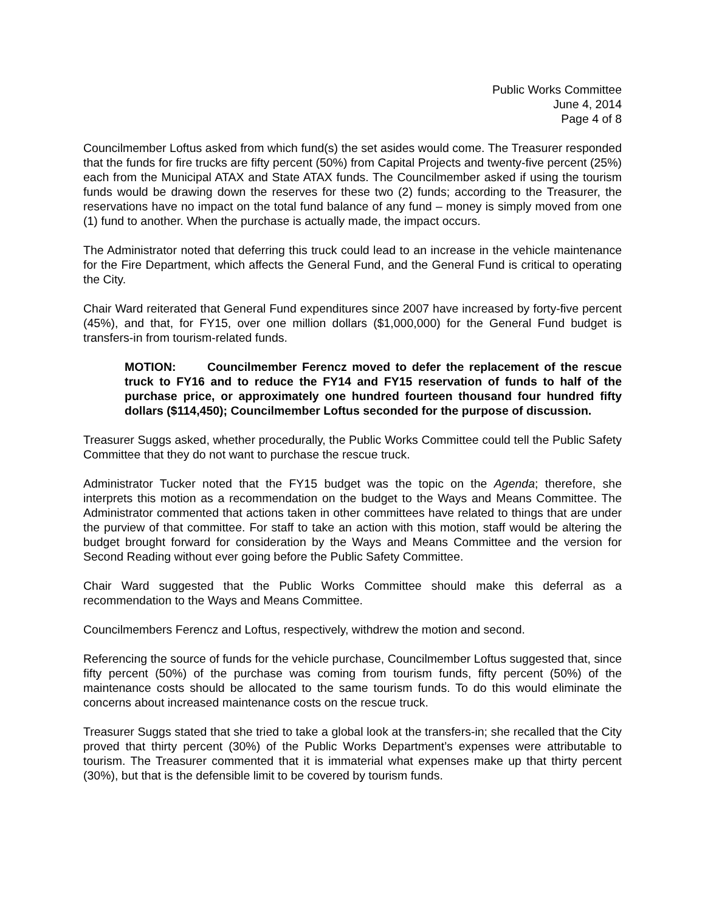Public Works Committee
June 4, 2014
Page 4 of 8
Councilmember Loftus asked from which fund(s) the set asides would come. The Treasurer responded that the funds for fire trucks are fifty percent (50%) from Capital Projects and twenty-five percent (25%) each from the Municipal ATAX and State ATAX funds. The Councilmember asked if using the tourism funds would be drawing down the reserves for these two (2) funds; according to the Treasurer, the reservations have no impact on the total fund balance of any fund – money is simply moved from one (1) fund to another. When the purchase is actually made, the impact occurs.
The Administrator noted that deferring this truck could lead to an increase in the vehicle maintenance for the Fire Department, which affects the General Fund, and the General Fund is critical to operating the City.
Chair Ward reiterated that General Fund expenditures since 2007 have increased by forty-five percent (45%), and that, for FY15, over one million dollars ($1,000,000) for the General Fund budget is transfers-in from tourism-related funds.
MOTION: Councilmember Ferencz moved to defer the replacement of the rescue truck to FY16 and to reduce the FY14 and FY15 reservation of funds to half of the purchase price, or approximately one hundred fourteen thousand four hundred fifty dollars ($114,450); Councilmember Loftus seconded for the purpose of discussion.
Treasurer Suggs asked, whether procedurally, the Public Works Committee could tell the Public Safety Committee that they do not want to purchase the rescue truck.
Administrator Tucker noted that the FY15 budget was the topic on the Agenda; therefore, she interprets this motion as a recommendation on the budget to the Ways and Means Committee. The Administrator commented that actions taken in other committees have related to things that are under the purview of that committee. For staff to take an action with this motion, staff would be altering the budget brought forward for consideration by the Ways and Means Committee and the version for Second Reading without ever going before the Public Safety Committee.
Chair Ward suggested that the Public Works Committee should make this deferral as a recommendation to the Ways and Means Committee.
Councilmembers Ferencz and Loftus, respectively, withdrew the motion and second.
Referencing the source of funds for the vehicle purchase, Councilmember Loftus suggested that, since fifty percent (50%) of the purchase was coming from tourism funds, fifty percent (50%) of the maintenance costs should be allocated to the same tourism funds. To do this would eliminate the concerns about increased maintenance costs on the rescue truck.
Treasurer Suggs stated that she tried to take a global look at the transfers-in; she recalled that the City proved that thirty percent (30%) of the Public Works Department’s expenses were attributable to tourism. The Treasurer commented that it is immaterial what expenses make up that thirty percent (30%), but that is the defensible limit to be covered by tourism funds.